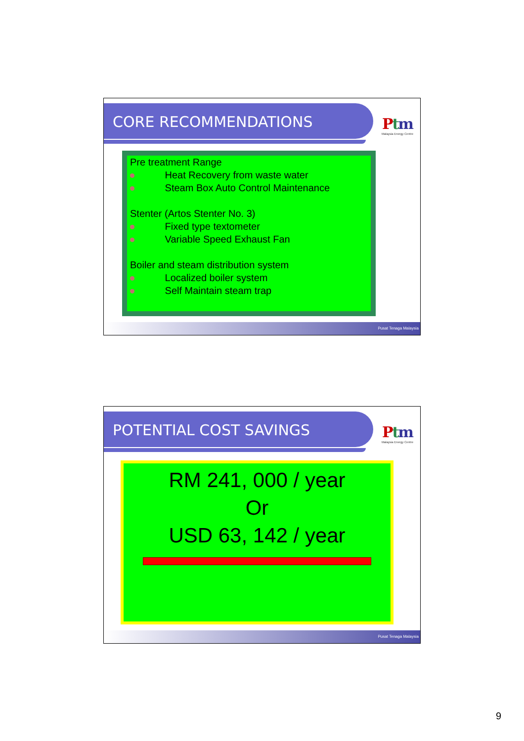CORE RECOMMENDATIONS
Ptm
Malaysia Energy Centre
Pre treatment Range
Heat Recovery from waste water
Steam Box Auto Control Maintenance
Stenter (Artos Stenter No. 3)
Fixed type textometer
Variable Speed Exhaust Fan
Boiler and steam distribution system
Localized boiler system
Self Maintain steam trap
Pusat Tenaga Malaysia
POTENTIAL COST SAVINGS
Ptm
Malaysia Energy Centre
RM 241, 000 / year
Or
USD 63, 142 / year
Pusat Tenaga Malaysia
9